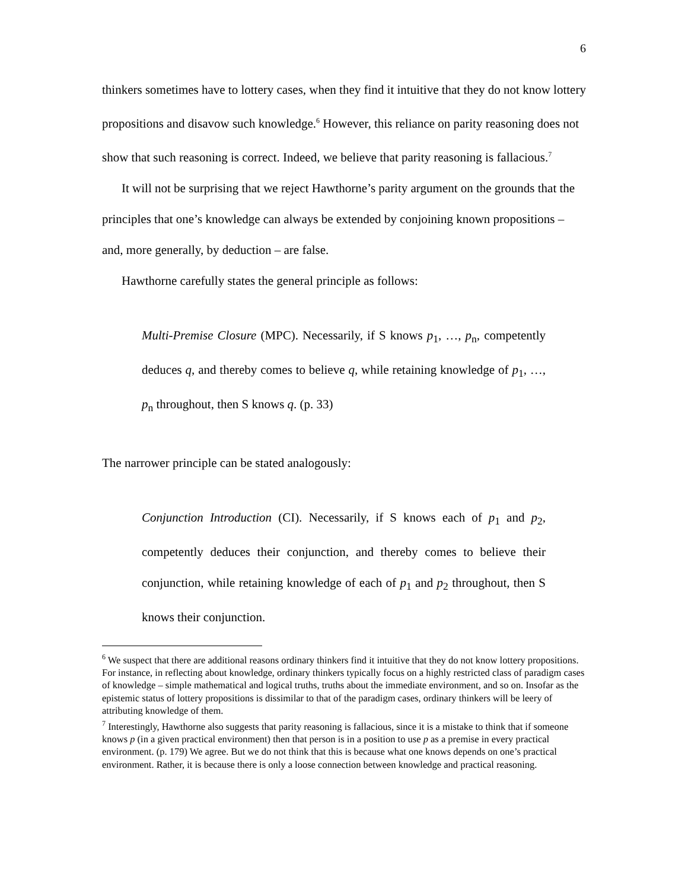6
thinkers sometimes have to lottery cases, when they find it intuitive that they do not know lottery propositions and disavow such knowledge.<sup>6</sup> However, this reliance on parity reasoning does not show that such reasoning is correct. Indeed, we believe that parity reasoning is fallacious.<sup>7</sup>
It will not be surprising that we reject Hawthorne’s parity argument on the grounds that the principles that one’s knowledge can always be extended by conjoining known propositions – and, more generally, by deduction – are false.
Hawthorne carefully states the general principle as follows:
Multi-Premise Closure (MPC). Necessarily, if S knows p<sub>1</sub>, …, p<sub>n</sub>, competently deduces q, and thereby comes to believe q, while retaining knowledge of p<sub>1</sub>, …, p<sub>n</sub> throughout, then S knows q. (p. 33)
The narrower principle can be stated analogously:
Conjunction Introduction (CI). Necessarily, if S knows each of p<sub>1</sub> and p<sub>2</sub>, competently deduces their conjunction, and thereby comes to believe their conjunction, while retaining knowledge of each of p<sub>1</sub> and p<sub>2</sub> throughout, then S knows their conjunction.
<sup>6</sup> We suspect that there are additional reasons ordinary thinkers find it intuitive that they do not know lottery propositions. For instance, in reflecting about knowledge, ordinary thinkers typically focus on a highly restricted class of paradigm cases of knowledge – simple mathematical and logical truths, truths about the immediate environment, and so on. Insofar as the epistemic status of lottery propositions is dissimilar to that of the paradigm cases, ordinary thinkers will be leery of attributing knowledge of them.
<sup>7</sup> Interestingly, Hawthorne also suggests that parity reasoning is fallacious, since it is a mistake to think that if someone knows p (in a given practical environment) then that person is in a position to use p as a premise in every practical environment. (p. 179) We agree. But we do not think that this is because what one knows depends on one’s practical environment. Rather, it is because there is only a loose connection between knowledge and practical reasoning.